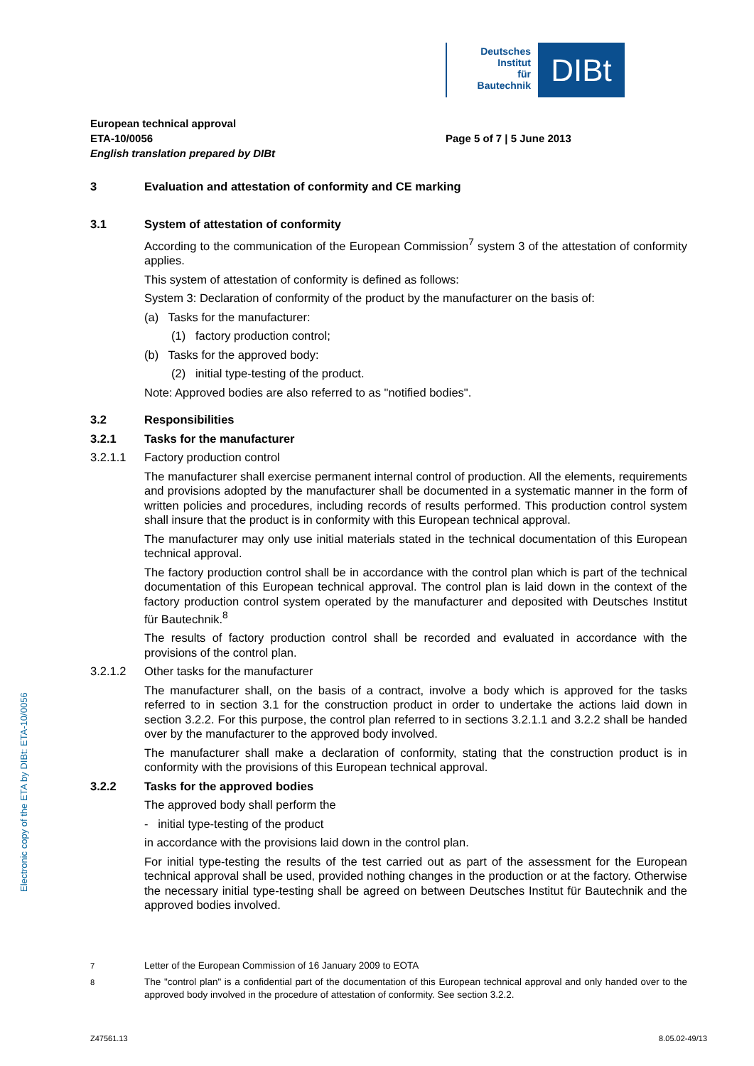Electronic copy of the ETA by DIBt: ETA-10/0056
Deutsches
Institut
für
Bautechnik
DIBt
European technical approval
ETA-10/0056
English translation prepared by DIBt
Page 5 of 7 | 5 June 2013
3 Evaluation and attestation of conformity and CE marking
3.1 System of attestation of conformity
According to the communication of the European Commission<sup>7</sup> system 3 of the attestation of conformity applies.
This system of attestation of conformity is defined as follows:
System 3: Declaration of conformity of the product by the manufacturer on the basis of:
(a) Tasks for the manufacturer:
(1) factory production control;
(b) Tasks for the approved body:
(2) initial type-testing of the product.
Note: Approved bodies are also referred to as "notified bodies".
3.2 Responsibilities
3.2.1 Tasks for the manufacturer
3.2.1.1 Factory production control
The manufacturer shall exercise permanent internal control of production. All the elements, requirements and provisions adopted by the manufacturer shall be documented in a systematic manner in the form of written policies and procedures, including records of results performed. This production control system shall insure that the product is in conformity with this European technical approval.
The manufacturer may only use initial materials stated in the technical documentation of this European technical approval.
The factory production control shall be in accordance with the control plan which is part of the technical documentation of this European technical approval. The control plan is laid down in the context of the factory production control system operated by the manufacturer and deposited with Deutsches Institut für Bautechnik.<sup>8</sup>
The results of factory production control shall be recorded and evaluated in accordance with the provisions of the control plan.
3.2.1.2 Other tasks for the manufacturer
The manufacturer shall, on the basis of a contract, involve a body which is approved for the tasks referred to in section 3.1 for the construction product in order to undertake the actions laid down in section 3.2.2. For this purpose, the control plan referred to in sections 3.2.1.1 and 3.2.2 shall be handed over by the manufacturer to the approved body involved.
The manufacturer shall make a declaration of conformity, stating that the construction product is in conformity with the provisions of this European technical approval.
3.2.2 Tasks for the approved bodies
The approved body shall perform the
- initial type-testing of the product
in accordance with the provisions laid down in the control plan.
For initial type-testing the results of the test carried out as part of the assessment for the European technical approval shall be used, provided nothing changes in the production or at the factory. Otherwise the necessary initial type-testing shall be agreed on between Deutsches Institut für Bautechnik and the approved bodies involved.
<sup>7</sup> Letter of the European Commission of 16 January 2009 to EOTA
<sup>8</sup> The "control plan" is a confidential part of the documentation of this European technical approval and only handed over to the approved body involved in the procedure of attestation of conformity. See section 3.2.2.
Z47561.13 8.05.02-49/13